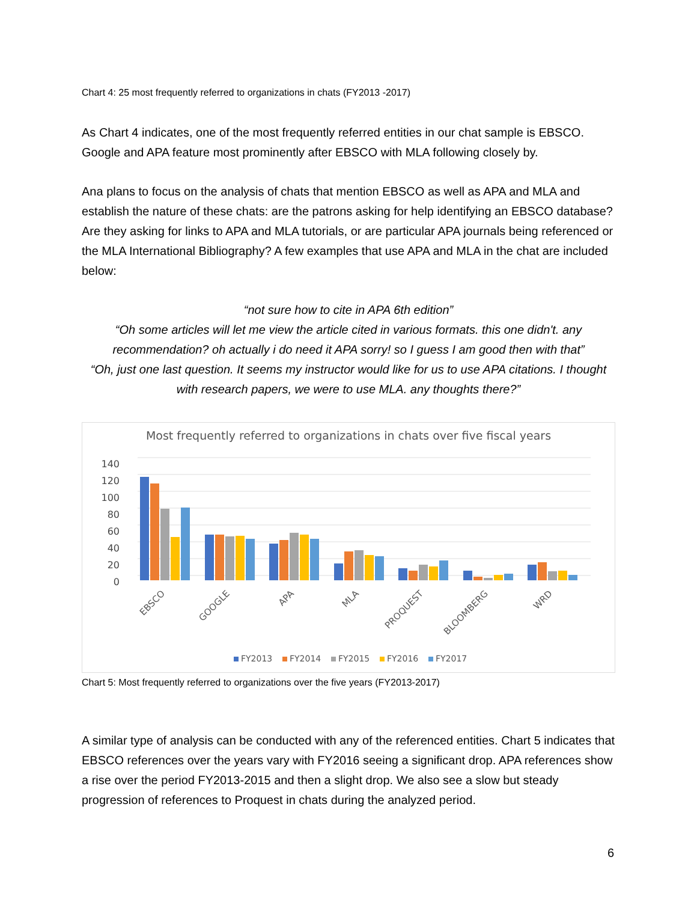Chart 4: 25 most frequently referred to organizations in chats (FY2013 -2017)
As Chart 4 indicates, one of the most frequently referred entities in our chat sample is EBSCO. Google and APA feature most prominently after EBSCO with MLA following closely by.
Ana plans to focus on the analysis of chats that mention EBSCO as well as APA and MLA and establish the nature of these chats: are the patrons asking for help identifying an EBSCO database? Are they asking for links to APA and MLA tutorials, or are particular APA journals being referenced or the MLA International Bibliography? A few examples that use APA and MLA in the chat are included below:
“not sure how to cite in APA 6th edition”
“Oh some articles will let me view the article cited in various formats. this one didn't. any recommendation? oh actually i do need it APA sorry! so I guess I am good then with that”
“Oh, just one last question. It seems my instructor would like for us to use APA citations. I thought with research papers, we were to use MLA. any thoughts there?”
Most frequently referred to organizations in chats over five fiscal years
140
120
100
80
60
40
20
0
EBSCO
GOOGLE
APA
MLA
PROQUEST
BLOOMBERG
WRD
FY2013
FY2014
FY2015
FY2016
FY2017
Chart 5: Most frequently referred to organizations over the five years (FY2013-2017)
A similar type of analysis can be conducted with any of the referenced entities. Chart 5 indicates that EBSCO references over the years vary with FY2016 seeing a significant drop. APA references show a rise over the period FY2013-2015 and then a slight drop. We also see a slow but steady progression of references to Proquest in chats during the analyzed period.
6